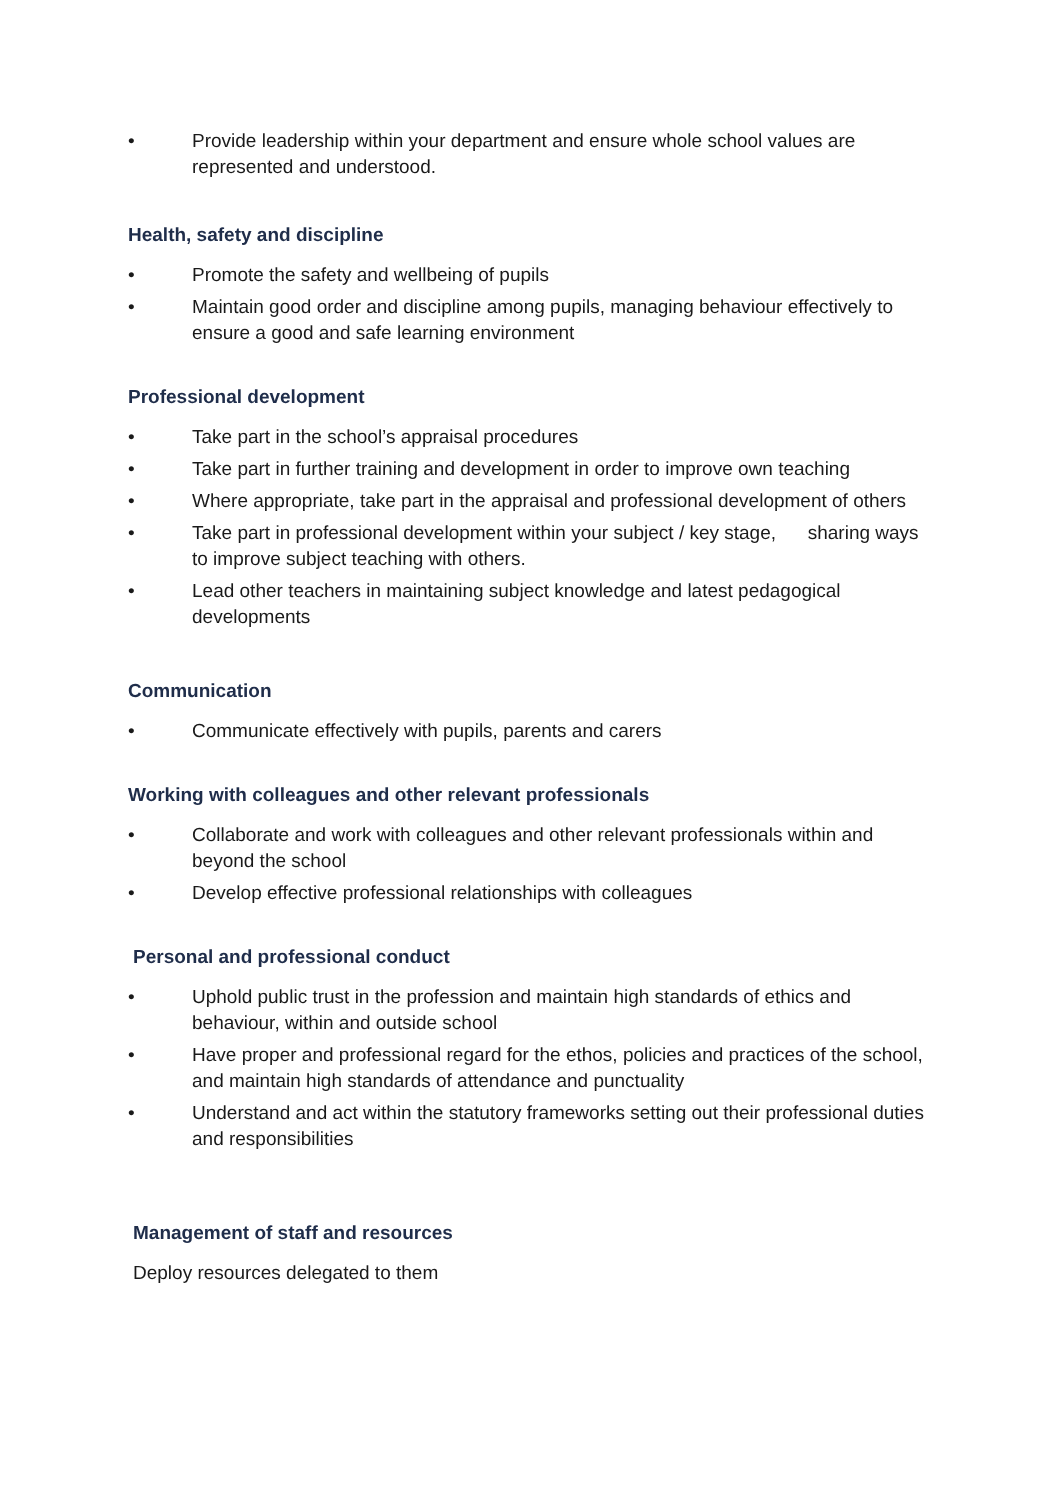• Provide leadership within your department and ensure whole school values are represented and understood.
Health, safety and discipline
• Promote the safety and wellbeing of pupils
• Maintain good order and discipline among pupils, managing behaviour effectively to ensure a good and safe learning environment
Professional development
• Take part in the school’s appraisal procedures
• Take part in further training and development in order to improve own teaching
• Where appropriate, take part in the appraisal and professional development of others
• Take part in professional development within your subject / key stage, sharing ways to improve subject teaching with others.
• Lead other teachers in maintaining subject knowledge and latest pedagogical developments
Communication
• Communicate effectively with pupils, parents and carers
Working with colleagues and other relevant professionals
• Collaborate and work with colleagues and other relevant professionals within and beyond the school
• Develop effective professional relationships with colleagues
Personal and professional conduct
• Uphold public trust in the profession and maintain high standards of ethics and behaviour, within and outside school
• Have proper and professional regard for the ethos, policies and practices of the school, and maintain high standards of attendance and punctuality
• Understand and act within the statutory frameworks setting out their professional duties and responsibilities
Management of staff and resources
Deploy resources delegated to them